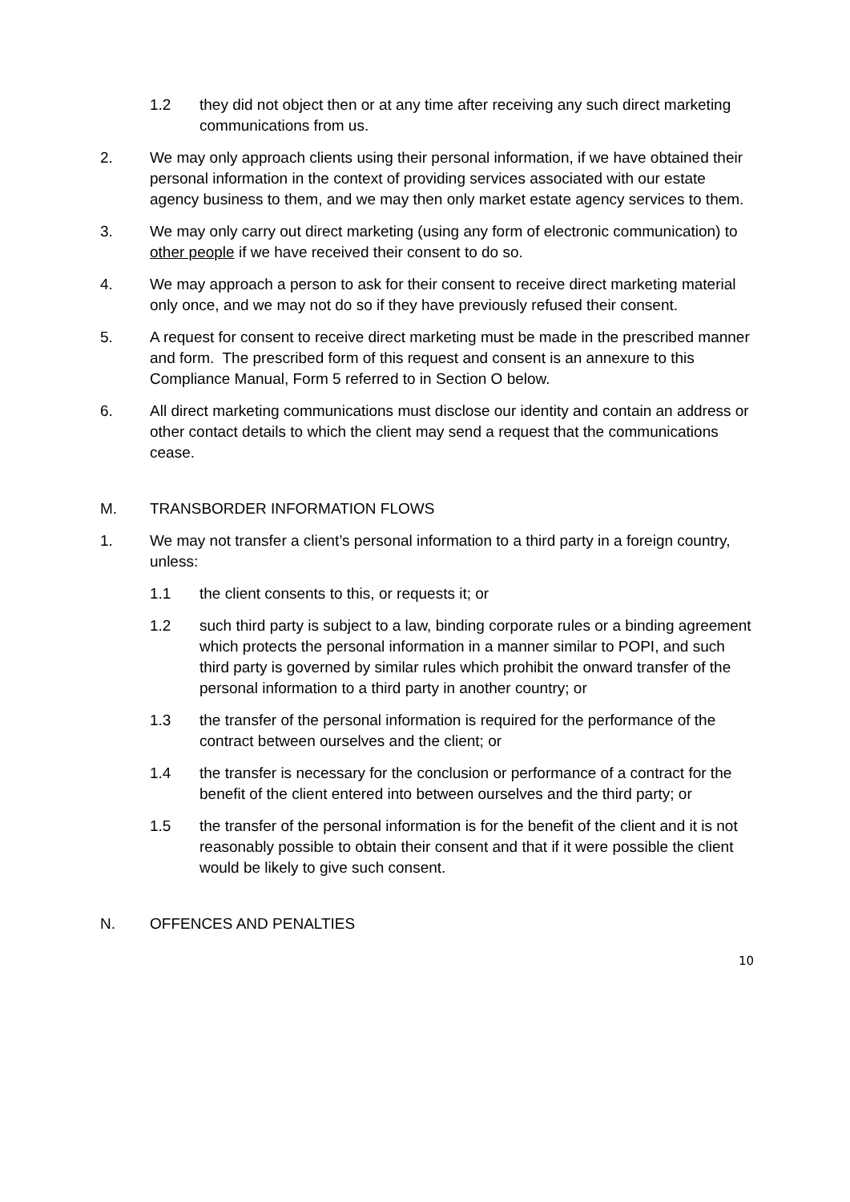1.2 they did not object then or at any time after receiving any such direct marketing communications from us.
2. We may only approach clients using their personal information, if we have obtained their personal information in the context of providing services associated with our estate agency business to them, and we may then only market estate agency services to them.
3. We may only carry out direct marketing (using any form of electronic communication) to other people if we have received their consent to do so.
4. We may approach a person to ask for their consent to receive direct marketing material only once, and we may not do so if they have previously refused their consent.
5. A request for consent to receive direct marketing must be made in the prescribed manner and form. The prescribed form of this request and consent is an annexure to this Compliance Manual, Form 5 referred to in Section O below.
6. All direct marketing communications must disclose our identity and contain an address or other contact details to which the client may send a request that the communications cease.
M. TRANSBORDER INFORMATION FLOWS
1. We may not transfer a client’s personal information to a third party in a foreign country, unless:
1.1 the client consents to this, or requests it; or
1.2 such third party is subject to a law, binding corporate rules or a binding agreement which protects the personal information in a manner similar to POPI, and such third party is governed by similar rules which prohibit the onward transfer of the personal information to a third party in another country; or
1.3 the transfer of the personal information is required for the performance of the contract between ourselves and the client; or
1.4 the transfer is necessary for the conclusion or performance of a contract for the benefit of the client entered into between ourselves and the third party; or
1.5 the transfer of the personal information is for the benefit of the client and it is not reasonably possible to obtain their consent and that if it were possible the client would be likely to give such consent.
N. OFFENCES AND PENALTIES
10